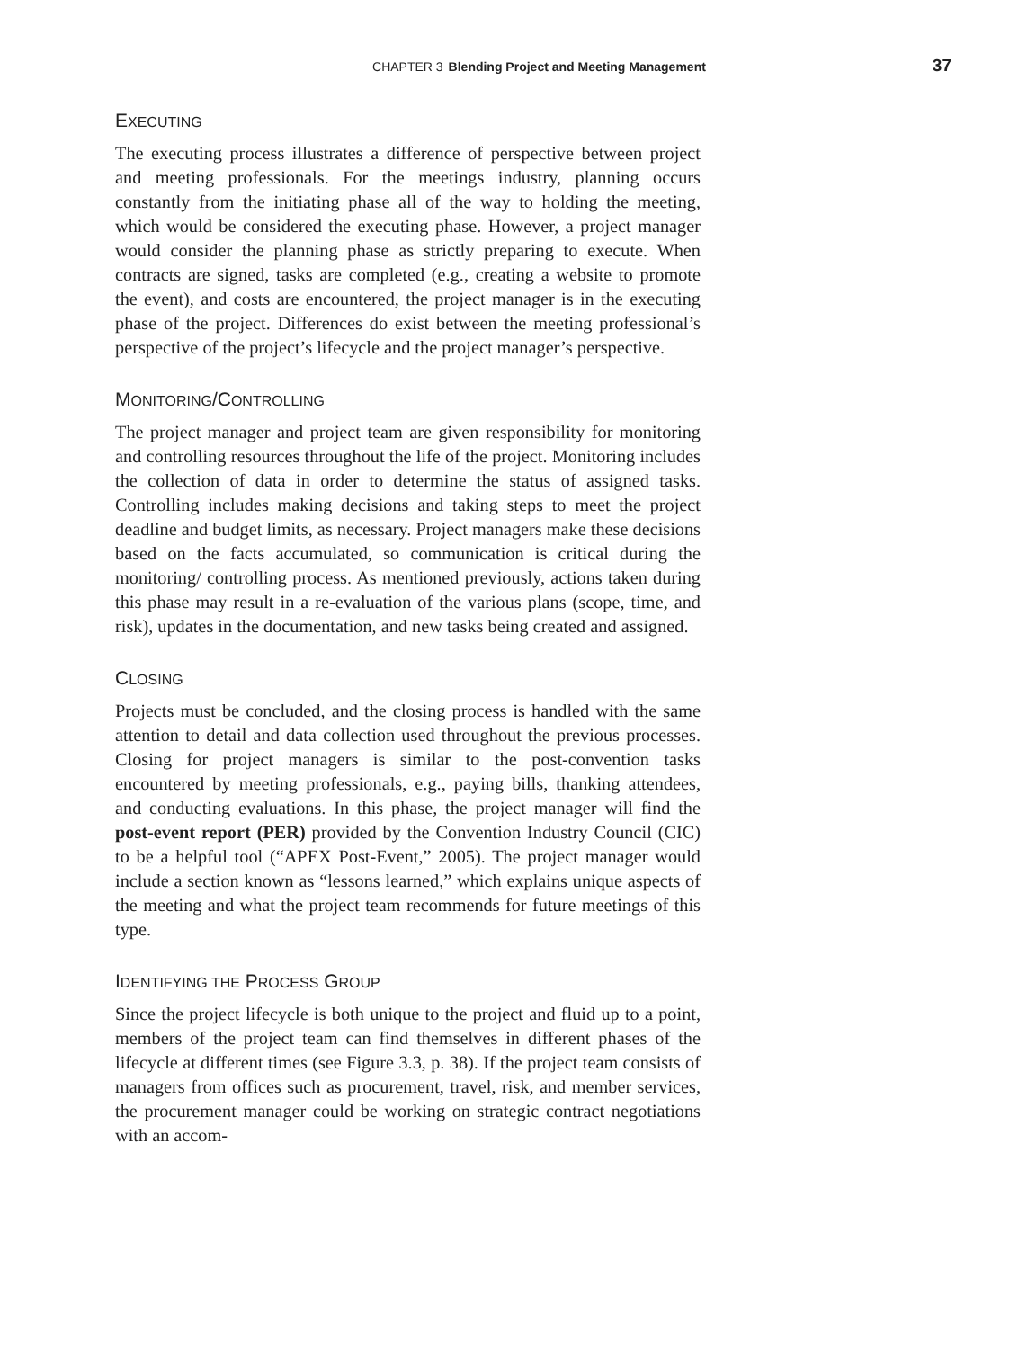CHAPTER 3 Blending Project and Meeting Management 37
EXECUTING
The executing process illustrates a difference of perspective between project and meeting professionals. For the meetings industry, planning occurs constantly from the initiating phase all of the way to holding the meeting, which would be considered the executing phase. However, a project manager would consider the planning phase as strictly preparing to execute. When contracts are signed, tasks are completed (e.g., creating a website to promote the event), and costs are encountered, the project manager is in the executing phase of the project. Differences do exist between the meeting professional’s perspective of the project’s lifecycle and the project manager’s perspective.
MONITORING/CONTROLLING
The project manager and project team are given responsibility for monitoring and controlling resources throughout the life of the project. Monitoring includes the collection of data in order to determine the status of assigned tasks. Controlling includes making decisions and taking steps to meet the project deadline and budget limits, as necessary. Project managers make these decisions based on the facts accumulated, so communication is critical during the monitoring/ controlling process. As mentioned previously, actions taken during this phase may result in a re-evaluation of the various plans (scope, time, and risk), updates in the documentation, and new tasks being created and assigned.
CLOSING
Projects must be concluded, and the closing process is handled with the same attention to detail and data collection used throughout the previous processes. Closing for project managers is similar to the post-convention tasks encountered by meeting professionals, e.g., paying bills, thanking attendees, and conducting evaluations. In this phase, the project manager will find the post-event report (PER) provided by the Convention Industry Council (CIC) to be a helpful tool (“APEX Post-Event,” 2005). The project manager would include a section known as “lessons learned,” which explains unique aspects of the meeting and what the project team recommends for future meetings of this type.
IDENTIFYING THE PROCESS GROUP
Since the project lifecycle is both unique to the project and fluid up to a point, members of the project team can find themselves in different phases of the lifecycle at different times (see Figure 3.3, p. 38). If the project team consists of managers from offices such as procurement, travel, risk, and member services, the procurement manager could be working on strategic contract negotiations with an accom-